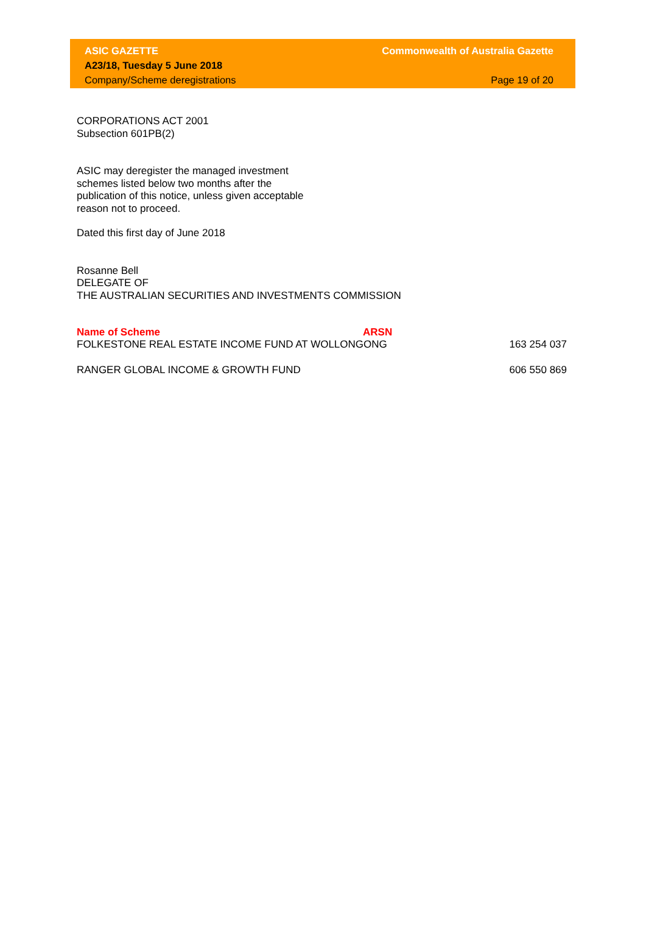ASIC GAZETTE
A23/18, Tuesday 5 June 2018
Company/Scheme deregistrations
Commonwealth of Australia Gazette
Page 19 of 20
CORPORATIONS ACT 2001
Subsection 601PB(2)
ASIC may deregister the managed investment
schemes listed below two months after the
publication of this notice, unless given acceptable
reason not to proceed.
Dated this first day of June 2018
Rosanne Bell
DELEGATE OF
THE AUSTRALIAN SECURITIES AND INVESTMENTS COMMISSION
| Name of Scheme | ARSN | |
| --- | --- | --- |
| FOLKESTONE REAL ESTATE INCOME FUND AT WOLLONGONG | | 163 254 037 |
| RANGER GLOBAL INCOME & GROWTH FUND | | 606 550 869 |